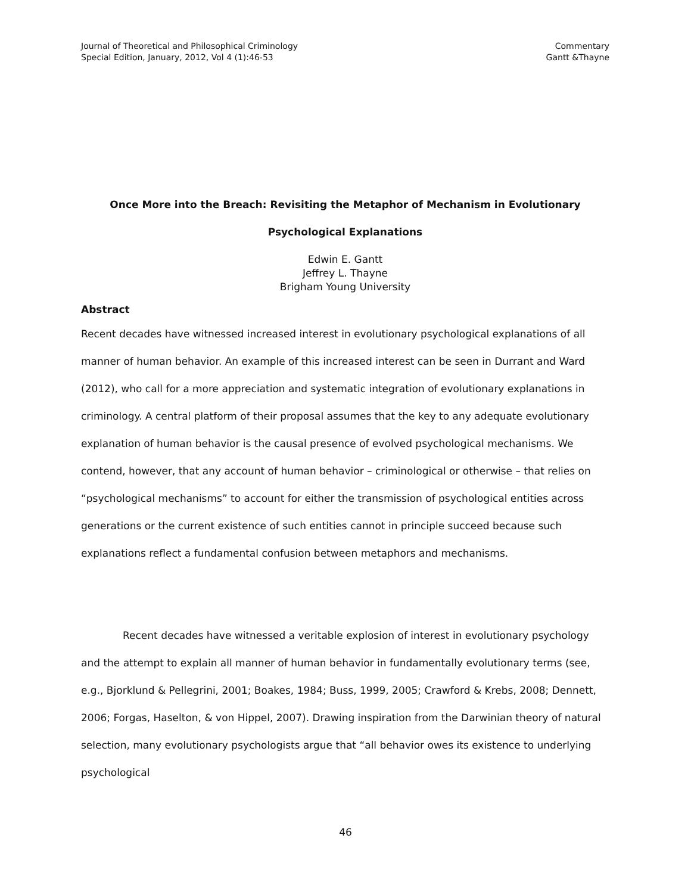Journal of Theoretical and Philosophical Criminology
Special Edition, January, 2012, Vol 4 (1):46-53
Commentary
Gantt &Thayne
Once More into the Breach: Revisiting the Metaphor of Mechanism in Evolutionary
Psychological Explanations
Edwin E. Gantt
Jeffrey L. Thayne
Brigham Young University
Abstract
Recent decades have witnessed increased interest in evolutionary psychological explanations of all manner of human behavior. An example of this increased interest can be seen in Durrant and Ward (2012), who call for a more appreciation and systematic integration of evolutionary explanations in criminology. A central platform of their proposal assumes that the key to any adequate evolutionary explanation of human behavior is the causal presence of evolved psychological mechanisms. We contend, however, that any account of human behavior – criminological or otherwise – that relies on “psychological mechanisms” to account for either the transmission of psychological entities across generations or the current existence of such entities cannot in principle succeed because such explanations reflect a fundamental confusion between metaphors and mechanisms.
Recent decades have witnessed a veritable explosion of interest in evolutionary psychology and the attempt to explain all manner of human behavior in fundamentally evolutionary terms (see, e.g., Bjorklund & Pellegrini, 2001; Boakes, 1984; Buss, 1999, 2005; Crawford & Krebs, 2008; Dennett, 2006; Forgas, Haselton, & von Hippel, 2007). Drawing inspiration from the Darwinian theory of natural selection, many evolutionary psychologists argue that “all behavior owes its existence to underlying psychological
46